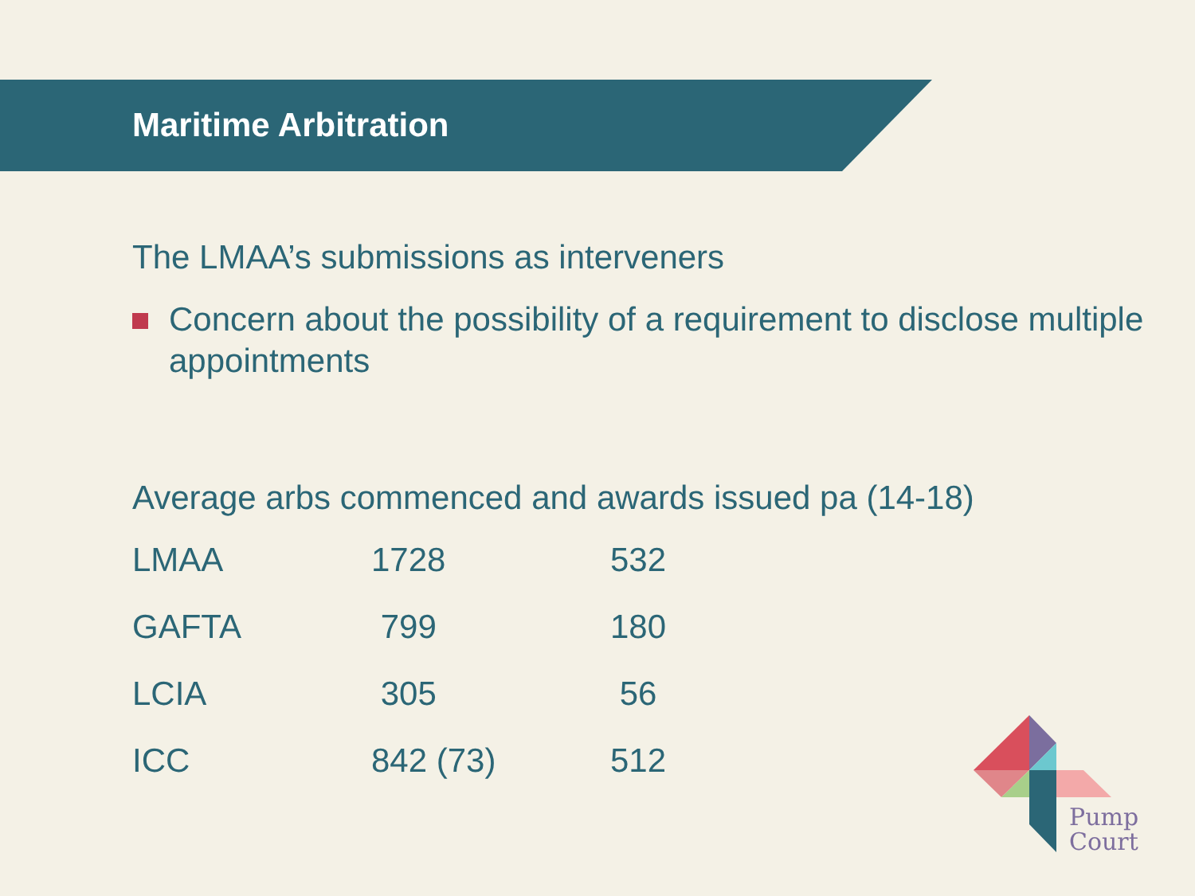Maritime Arbitration
The LMAA’s submissions as interveners
Concern about the possibility of a requirement to disclose multiple appointments
Average arbs commenced and awards issued pa (14-18)
| LMAA | 1728 | 532 |
| GAFTA | 799 | 180 |
| LCIA | 305 | 56 |
| ICC | 842 (73) | 512 |
Pump
Court